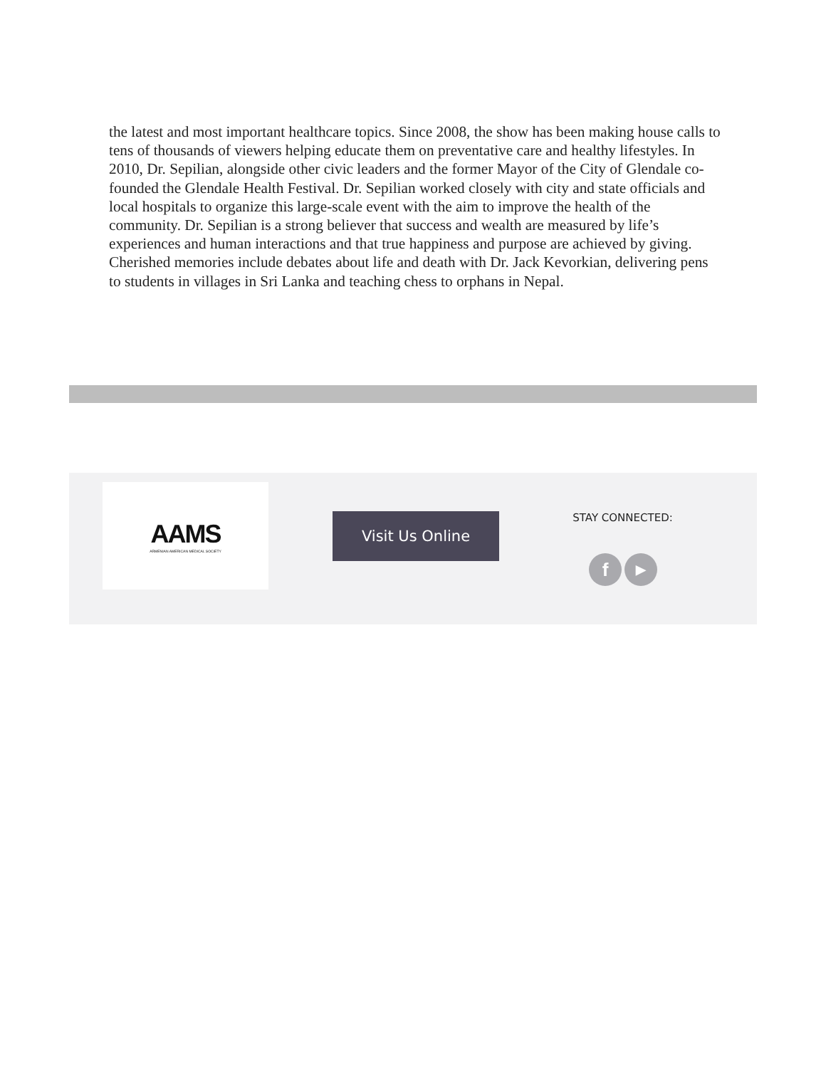the latest and most important healthcare topics. Since 2008, the show has been making house calls to tens of thousands of viewers helping educate them on preventative care and healthy lifestyles. In 2010, Dr. Sepilian, alongside other civic leaders and the former Mayor of the City of Glendale co-founded the Glendale Health Festival. Dr. Sepilian worked closely with city and state officials and local hospitals to organize this large-scale event with the aim to improve the health of the community. Dr. Sepilian is a strong believer that success and wealth are measured by life’s experiences and human interactions and that true happiness and purpose are achieved by giving. Cherished memories include debates about life and death with Dr. Jack Kevorkian, delivering pens to students in villages in Sri Lanka and teaching chess to orphans in Nepal.
AAMS
ARMENIAN AMERICAN MEDICAL SOCIETY
Visit Us Online STAY CONNECTED:
f ▶